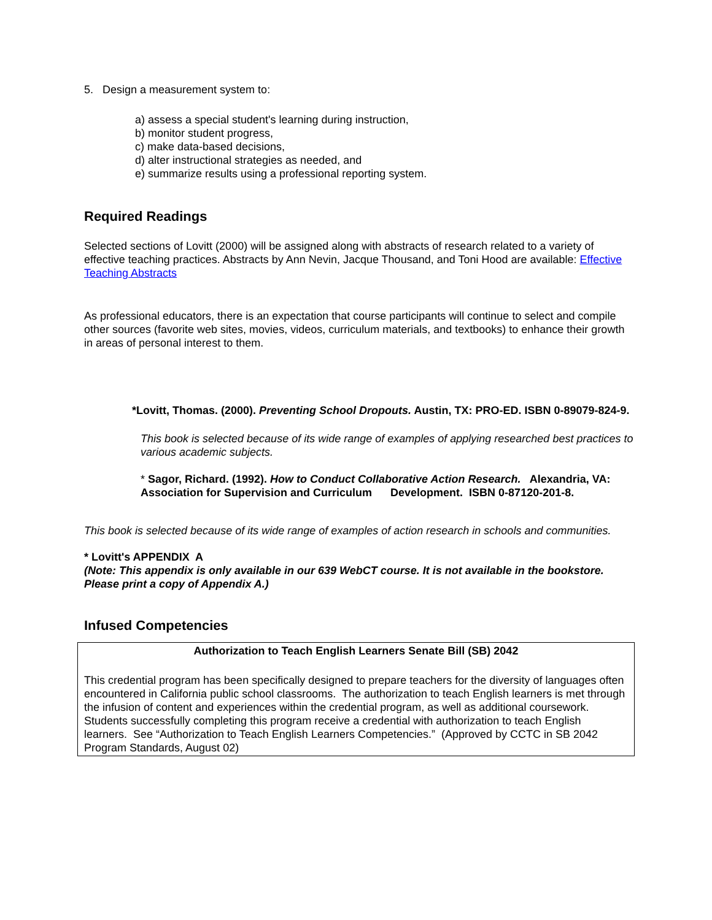5. Design a measurement system to:
a) assess a special student's learning during instruction,
b) monitor student progress,
c) make data-based decisions,
d) alter instructional strategies as needed, and
e) summarize results using a professional reporting system.
Required Readings
Selected sections of Lovitt (2000) will be assigned along with abstracts of research related to a variety of effective teaching practices. Abstracts by Ann Nevin, Jacque Thousand, and Toni Hood are available: Effective Teaching Abstracts
As professional educators, there is an expectation that course participants will continue to select and compile other sources (favorite web sites, movies, videos, curriculum materials, and textbooks) to enhance their growth in areas of personal interest to them.
*Lovitt, Thomas. (2000). Preventing School Dropouts. Austin, TX: PRO-ED. ISBN 0-89079-824-9.
This book is selected because of its wide range of examples of applying researched best practices to various academic subjects.
* Sagor, Richard. (1992). How to Conduct Collaborative Action Research. Alexandria, VA: Association for Supervision and Curriculum Development. ISBN 0-87120-201-8.
This book is selected because of its wide range of examples of action research in schools and communities.
* Lovitt's APPENDIX A
(Note: This appendix is only available in our 639 WebCT course. It is not available in the bookstore. Please print a copy of Appendix A.)
Infused Competencies
Authorization to Teach English Learners Senate Bill (SB) 2042
This credential program has been specifically designed to prepare teachers for the diversity of languages often encountered in California public school classrooms. The authorization to teach English learners is met through the infusion of content and experiences within the credential program, as well as additional coursework. Students successfully completing this program receive a credential with authorization to teach English learners. See “Authorization to Teach English Learners Competencies.” (Approved by CCTC in SB 2042 Program Standards, August 02)